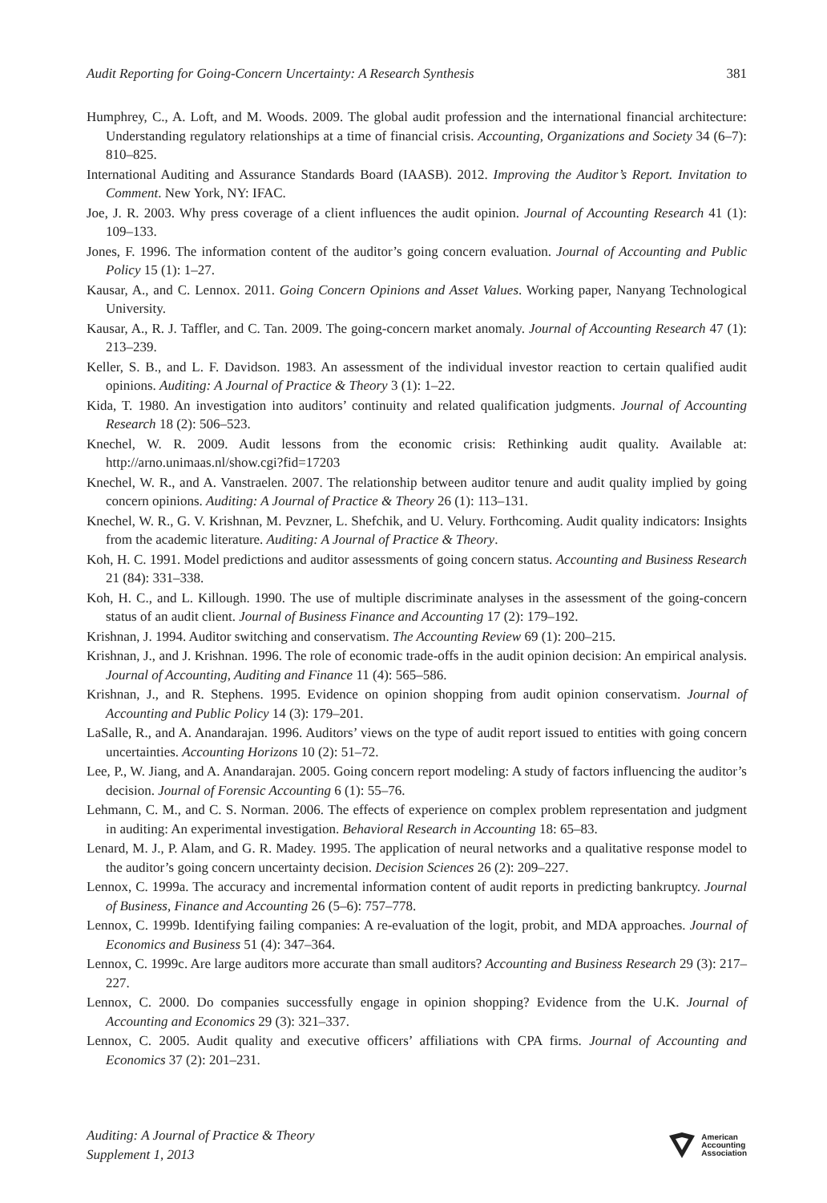Audit Reporting for Going-Concern Uncertainty: A Research Synthesis 381
Humphrey, C., A. Loft, and M. Woods. 2009. The global audit profession and the international financial architecture: Understanding regulatory relationships at a time of financial crisis. Accounting, Organizations and Society 34 (6–7): 810–825.
International Auditing and Assurance Standards Board (IAASB). 2012. Improving the Auditor’s Report. Invitation to Comment. New York, NY: IFAC.
Joe, J. R. 2003. Why press coverage of a client influences the audit opinion. Journal of Accounting Research 41 (1): 109–133.
Jones, F. 1996. The information content of the auditor’s going concern evaluation. Journal of Accounting and Public Policy 15 (1): 1–27.
Kausar, A., and C. Lennox. 2011. Going Concern Opinions and Asset Values. Working paper, Nanyang Technological University.
Kausar, A., R. J. Taffler, and C. Tan. 2009. The going-concern market anomaly. Journal of Accounting Research 47 (1): 213–239.
Keller, S. B., and L. F. Davidson. 1983. An assessment of the individual investor reaction to certain qualified audit opinions. Auditing: A Journal of Practice & Theory 3 (1): 1–22.
Kida, T. 1980. An investigation into auditors’ continuity and related qualification judgments. Journal of Accounting Research 18 (2): 506–523.
Knechel, W. R. 2009. Audit lessons from the economic crisis: Rethinking audit quality. Available at: http://arno.unimaas.nl/show.cgi?fid=17203
Knechel, W. R., and A. Vanstraelen. 2007. The relationship between auditor tenure and audit quality implied by going concern opinions. Auditing: A Journal of Practice & Theory 26 (1): 113–131.
Knechel, W. R., G. V. Krishnan, M. Pevzner, L. Shefchik, and U. Velury. Forthcoming. Audit quality indicators: Insights from the academic literature. Auditing: A Journal of Practice & Theory.
Koh, H. C. 1991. Model predictions and auditor assessments of going concern status. Accounting and Business Research 21 (84): 331–338.
Koh, H. C., and L. Killough. 1990. The use of multiple discriminate analyses in the assessment of the going-concern status of an audit client. Journal of Business Finance and Accounting 17 (2): 179–192.
Krishnan, J. 1994. Auditor switching and conservatism. The Accounting Review 69 (1): 200–215.
Krishnan, J., and J. Krishnan. 1996. The role of economic trade-offs in the audit opinion decision: An empirical analysis. Journal of Accounting, Auditing and Finance 11 (4): 565–586.
Krishnan, J., and R. Stephens. 1995. Evidence on opinion shopping from audit opinion conservatism. Journal of Accounting and Public Policy 14 (3): 179–201.
LaSalle, R., and A. Anandarajan. 1996. Auditors’ views on the type of audit report issued to entities with going concern uncertainties. Accounting Horizons 10 (2): 51–72.
Lee, P., W. Jiang, and A. Anandarajan. 2005. Going concern report modeling: A study of factors influencing the auditor’s decision. Journal of Forensic Accounting 6 (1): 55–76.
Lehmann, C. M., and C. S. Norman. 2006. The effects of experience on complex problem representation and judgment in auditing: An experimental investigation. Behavioral Research in Accounting 18: 65–83.
Lenard, M. J., P. Alam, and G. R. Madey. 1995. The application of neural networks and a qualitative response model to the auditor’s going concern uncertainty decision. Decision Sciences 26 (2): 209–227.
Lennox, C. 1999a. The accuracy and incremental information content of audit reports in predicting bankruptcy. Journal of Business, Finance and Accounting 26 (5–6): 757–778.
Lennox, C. 1999b. Identifying failing companies: A re-evaluation of the logit, probit, and MDA approaches. Journal of Economics and Business 51 (4): 347–364.
Lennox, C. 1999c. Are large auditors more accurate than small auditors? Accounting and Business Research 29 (3): 217–227.
Lennox, C. 2000. Do companies successfully engage in opinion shopping? Evidence from the U.K. Journal of Accounting and Economics 29 (3): 321–337.
Lennox, C. 2005. Audit quality and executive officers’ affiliations with CPA firms. Journal of Accounting and Economics 37 (2): 201–231.
Auditing: A Journal of Practice & Theory
Supplement 1, 2013
American
Accounting
Association